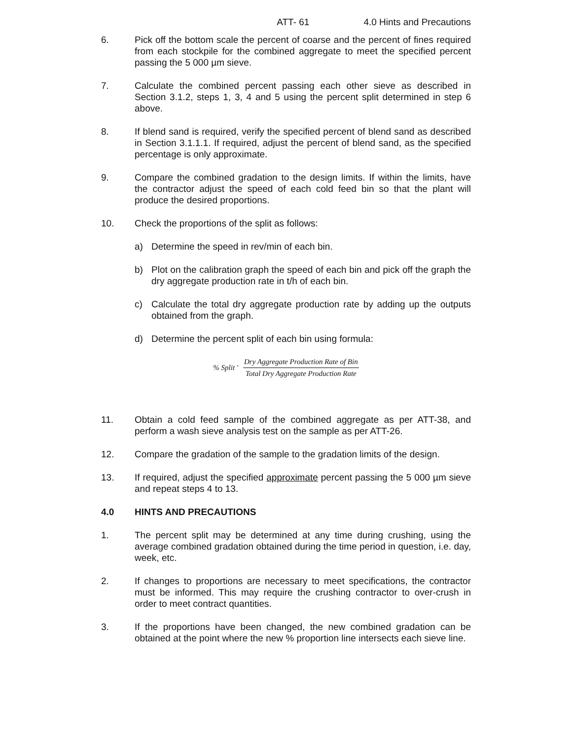ATT- 61 4.0 Hints and Precautions
6. Pick off the bottom scale the percent of coarse and the percent of fines required from each stockpile for the combined aggregate to meet the specified percent passing the 5 000 µm sieve.
7. Calculate the combined percent passing each other sieve as described in Section 3.1.2, steps 1, 3, 4 and 5 using the percent split determined in step 6 above.
8. If blend sand is required, verify the specified percent of blend sand as described in Section 3.1.1.1. If required, adjust the percent of blend sand, as the specified percentage is only approximate.
9. Compare the combined gradation to the design limits. If within the limits, have the contractor adjust the speed of each cold feed bin so that the plant will produce the desired proportions.
10. Check the proportions of the split as follows:
a) Determine the speed in rev/min of each bin.
b) Plot on the calibration graph the speed of each bin and pick off the graph the dry aggregate production rate in t/h of each bin.
c) Calculate the total dry aggregate production rate by adding up the outputs obtained from the graph.
d) Determine the percent split of each bin using formula:
% Split '
Dry Aggregate Production Rate of Bin
Total Dry Aggregate Production Rate
11. Obtain a cold feed sample of the combined aggregate as per ATT-38, and perform a wash sieve analysis test on the sample as per ATT-26.
12. Compare the gradation of the sample to the gradation limits of the design.
13. If required, adjust the specified approximate percent passing the 5 000 µm sieve and repeat steps 4 to 13.
4.0 HINTS AND PRECAUTIONS
1. The percent split may be determined at any time during crushing, using the average combined gradation obtained during the time period in question, i.e. day, week, etc.
2. If changes to proportions are necessary to meet specifications, the contractor must be informed. This may require the crushing contractor to over-crush in order to meet contract quantities.
3. If the proportions have been changed, the new combined gradation can be obtained at the point where the new % proportion line intersects each sieve line.